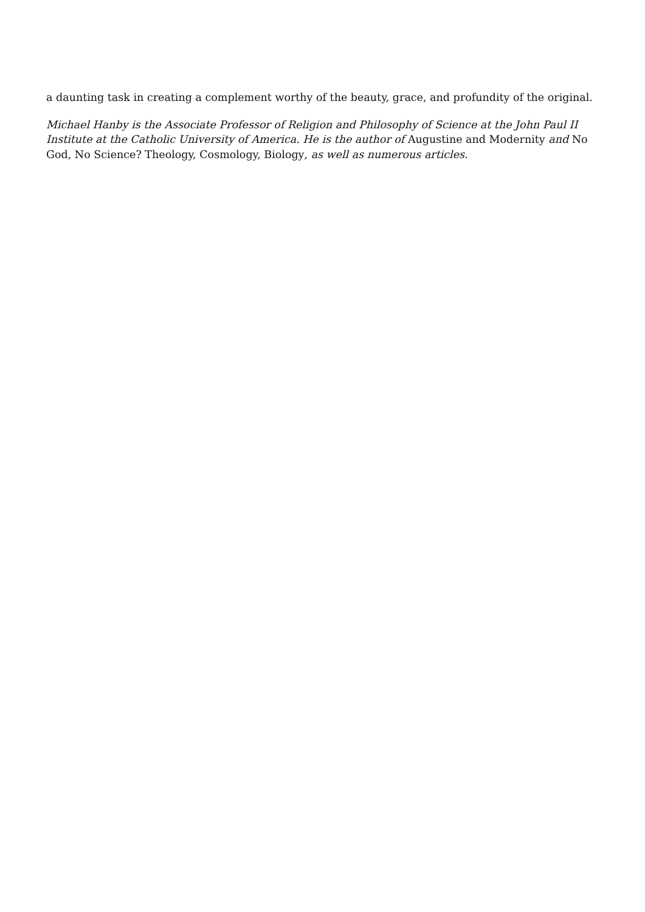a daunting task in creating a complement worthy of the beauty, grace, and profundity of the original.
Michael Hanby is the Associate Professor of Religion and Philosophy of Science at the John Paul II Institute at the Catholic University of America. He is the author of Augustine and Modernity and No God, No Science? Theology, Cosmology, Biology, as well as numerous articles.